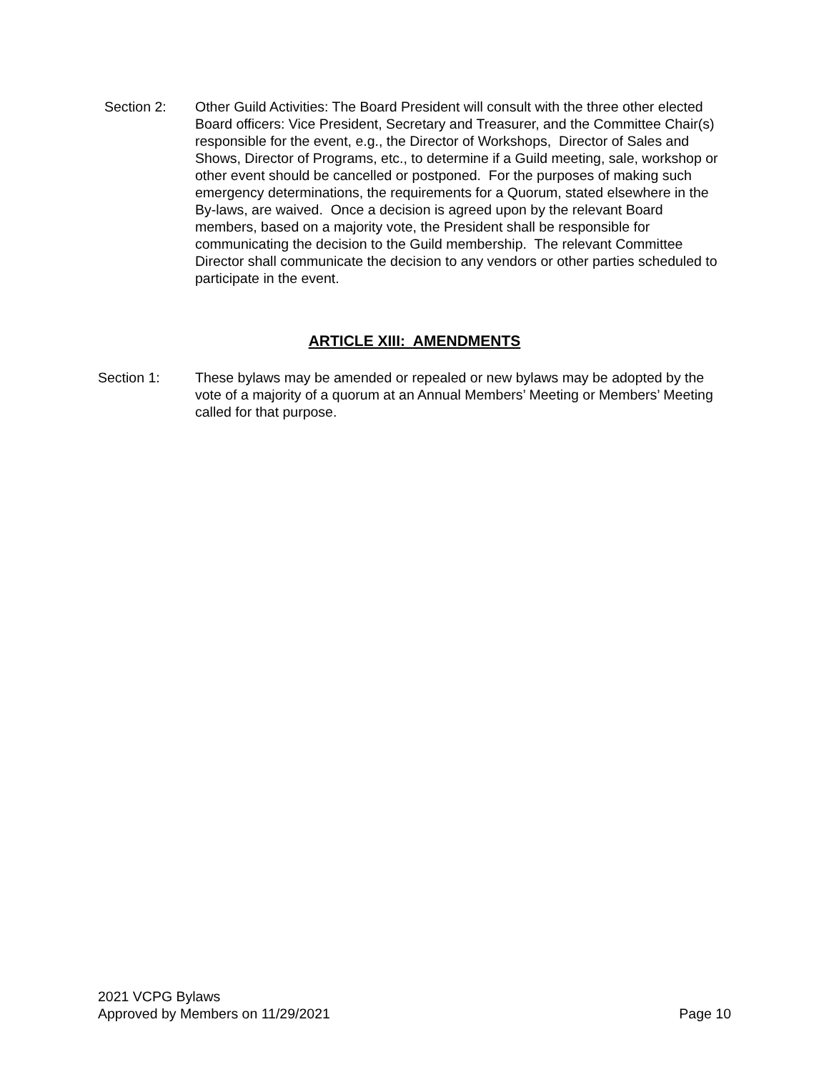Section 2: Other Guild Activities: The Board President will consult with the three other elected Board officers: Vice President, Secretary and Treasurer, and the Committee Chair(s) responsible for the event, e.g., the Director of Workshops, Director of Sales and Shows, Director of Programs, etc., to determine if a Guild meeting, sale, workshop or other event should be cancelled or postponed. For the purposes of making such emergency determinations, the requirements for a Quorum, stated elsewhere in the By-laws, are waived. Once a decision is agreed upon by the relevant Board members, based on a majority vote, the President shall be responsible for communicating the decision to the Guild membership. The relevant Committee Director shall communicate the decision to any vendors or other parties scheduled to participate in the event.
ARTICLE XIII: AMENDMENTS
Section 1: These bylaws may be amended or repealed or new bylaws may be adopted by the vote of a majority of a quorum at an Annual Members’ Meeting or Members’ Meeting called for that purpose.
2021 VCPG Bylaws
Approved by Members on 11/29/2021 Page 10